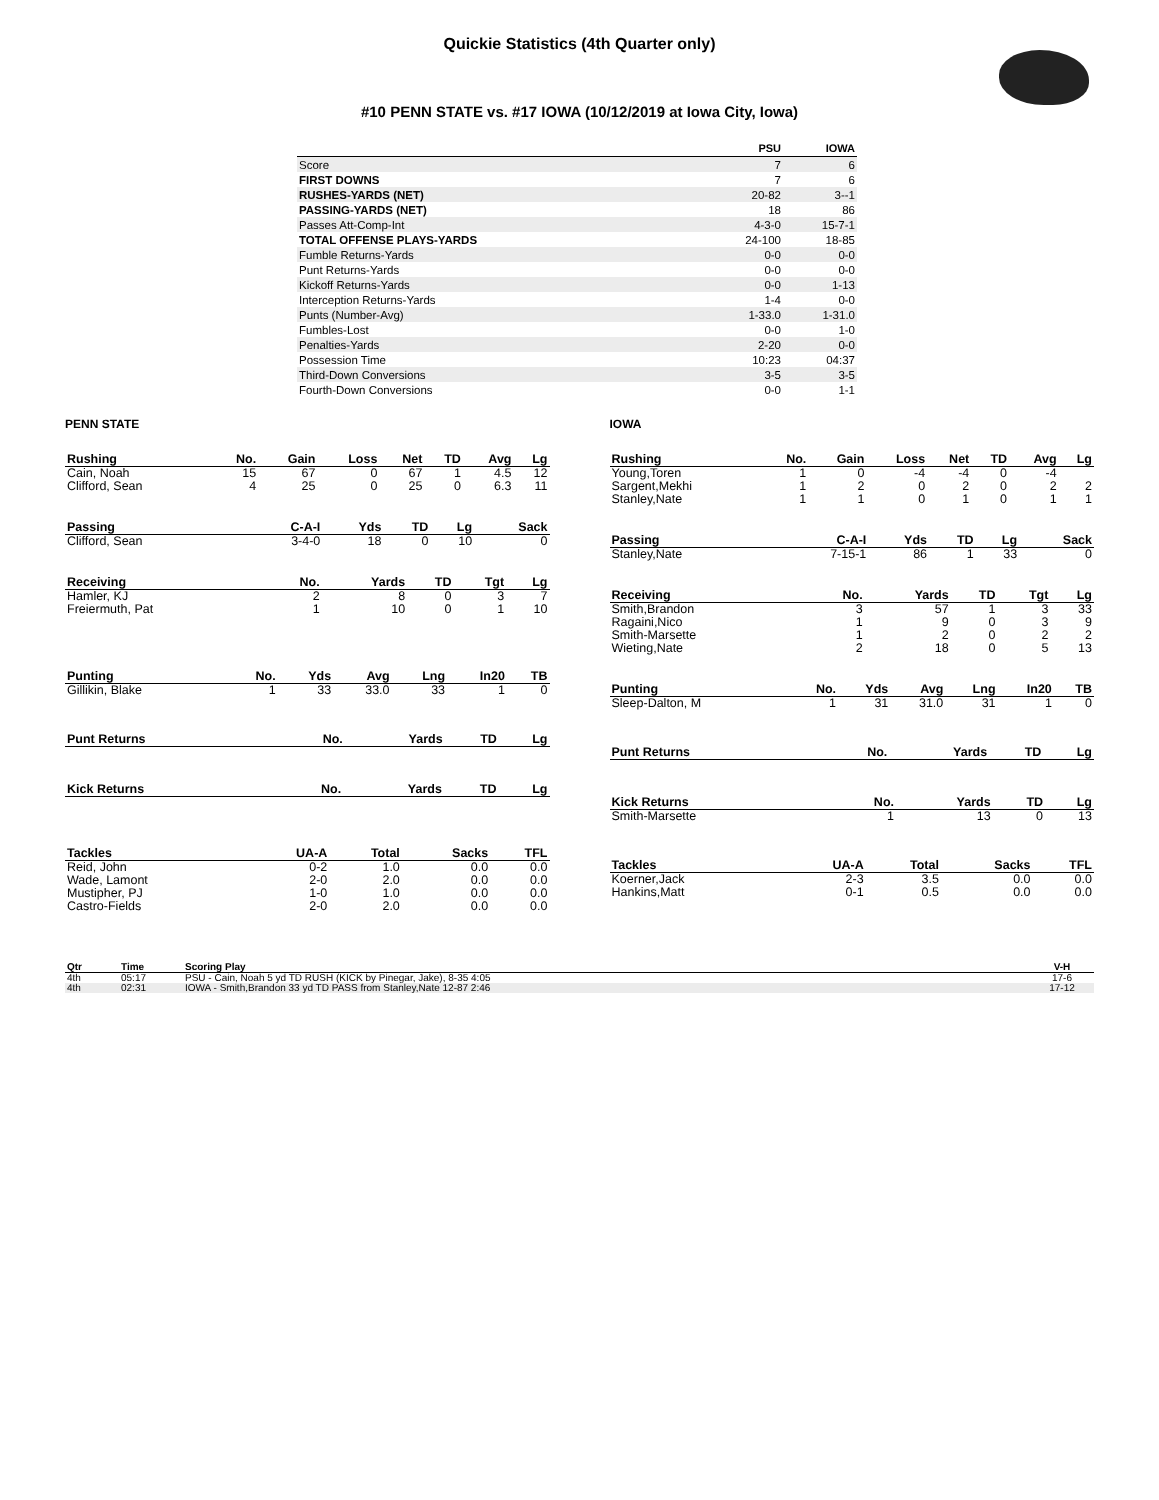Quickie Statistics (4th Quarter only)
#10 PENN STATE vs. #17 IOWA (10/12/2019 at Iowa City, Iowa)
| | PSU | IOWA |
| --- | --- | --- |
| Score | 7 | 6 |
| FIRST DOWNS | 7 | 6 |
| RUSHES-YARDS (NET) | 20-82 | 3--1 |
| PASSING-YARDS (NET) | 18 | 86 |
| Passes Att-Comp-Int | 4-3-0 | 15-7-1 |
| TOTAL OFFENSE PLAYS-YARDS | 24-100 | 18-85 |
| Fumble Returns-Yards | 0-0 | 0-0 |
| Punt Returns-Yards | 0-0 | 0-0 |
| Kickoff Returns-Yards | 0-0 | 1-13 |
| Interception Returns-Yards | 1-4 | 0-0 |
| Punts (Number-Avg) | 1-33.0 | 1-31.0 |
| Fumbles-Lost | 0-0 | 1-0 |
| Penalties-Yards | 2-20 | 0-0 |
| Possession Time | 10:23 | 04:37 |
| Third-Down Conversions | 3-5 | 3-5 |
| Fourth-Down Conversions | 0-0 | 1-1 |
PENN STATE
| Rushing | No. | Gain | Loss | Net | TD | Avg | Lg |
| --- | --- | --- | --- | --- | --- | --- | --- |
| Cain, Noah | 15 | 67 | 0 | 67 | 1 | 4.5 | 12 |
| Clifford, Sean | 4 | 25 | 0 | 25 | 0 | 6.3 | 11 |
| Passing | C-A-I | Yds | TD | Lg | Sack |
| --- | --- | --- | --- | --- | --- |
| Clifford, Sean | 3-4-0 | 18 | 0 | 10 | 0 |
| Receiving | No. | Yards | TD | Tgt | Lg |
| --- | --- | --- | --- | --- | --- |
| Hamler, KJ | 2 | 8 | 0 | 3 | 7 |
| Freiermuth, Pat | 1 | 10 | 0 | 1 | 10 |
| Punting | No. | Yds | Avg | Lng | In20 | TB |
| --- | --- | --- | --- | --- | --- | --- |
| Gillikin, Blake | 1 | 33 | 33.0 | 33 | 1 | 0 |
| Punt Returns | No. | Yards | TD | Lg |
| --- | --- | --- | --- | --- |
| Kick Returns | No. | Yards | TD | Lg |
| --- | --- | --- | --- | --- |
| Tackles | UA-A | Total | Sacks | TFL |
| --- | --- | --- | --- | --- |
| Reid, John | 0-2 | 1.0 | 0.0 | 0.0 |
| Wade, Lamont | 2-0 | 2.0 | 0.0 | 0.0 |
| Mustipher, PJ | 1-0 | 1.0 | 0.0 | 0.0 |
| Castro-Fields | 2-0 | 2.0 | 0.0 | 0.0 |
IOWA
| Rushing | No. | Gain | Loss | Net | TD | Avg | Lg |
| --- | --- | --- | --- | --- | --- | --- | --- |
| Young,Toren | 1 | 0 | -4 | -4 | 0 | -4 | |
| Sargent,Mekhi | 1 | 2 | 0 | 2 | 0 | 2 | 2 |
| Stanley,Nate | 1 | 1 | 0 | 1 | 0 | 1 | 1 |
| Passing | C-A-I | Yds | TD | Lg | Sack |
| --- | --- | --- | --- | --- | --- |
| Stanley,Nate | 7-15-1 | 86 | 1 | 33 | 0 |
| Receiving | No. | Yards | TD | Tgt | Lg |
| --- | --- | --- | --- | --- | --- |
| Smith,Brandon | 3 | 57 | 1 | 3 | 33 |
| Ragaini,Nico | 1 | 9 | 0 | 3 | 9 |
| Smith-Marsette | 1 | 2 | 0 | 2 | 2 |
| Wieting,Nate | 2 | 18 | 0 | 5 | 13 |
| Punting | No. | Yds | Avg | Lng | In20 | TB |
| --- | --- | --- | --- | --- | --- | --- |
| Sleep-Dalton, M | 1 | 31 | 31.0 | 31 | 1 | 0 |
| Punt Returns | No. | Yards | TD | Lg |
| --- | --- | --- | --- | --- |
| Kick Returns | No. | Yards | TD | Lg |
| --- | --- | --- | --- | --- |
| Smith-Marsette | 1 | 13 | 0 | 13 |
| Tackles | UA-A | Total | Sacks | TFL |
| --- | --- | --- | --- | --- |
| Koerner,Jack | 2-3 | 3.5 | 0.0 | 0.0 |
| Hankins,Matt | 0-1 | 0.5 | 0.0 | 0.0 |
| Qtr | Time | Scoring Play | V-H |
| --- | --- | --- | --- |
| 4th | 05:17 | PSU - Cain, Noah 5 yd TD RUSH (KICK by Pinegar, Jake), 8-35 4:05 | 17-6 |
| 4th | 02:31 | IOWA - Smith,Brandon 33 yd TD PASS from Stanley,Nate 12-87 2:46 | 17-12 |